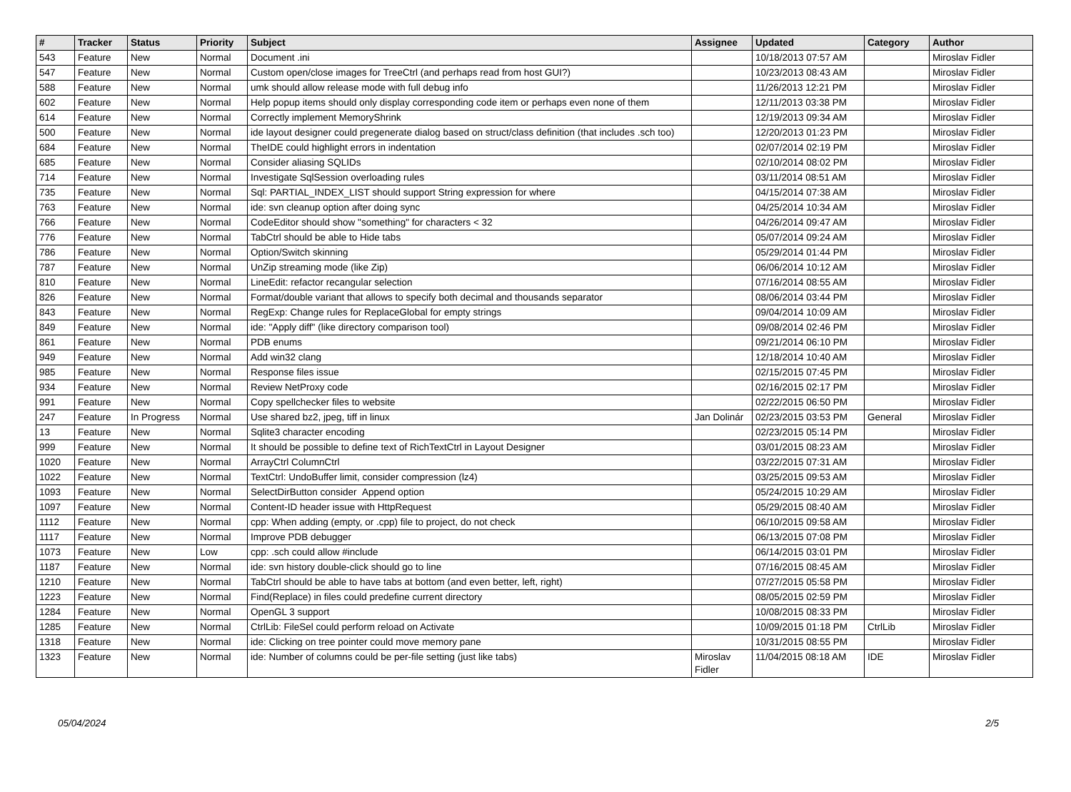| # | Tracker | Status | Priority | Subject | Assignee | Updated | Category | Author |
| --- | --- | --- | --- | --- | --- | --- | --- | --- |
| 543 | Feature | New | Normal | Document .ini | | 10/18/2013 07:57 AM | | Miroslav Fidler |
| 547 | Feature | New | Normal | Custom open/close images for TreeCtrl (and perhaps read from host GUI?) | | 10/23/2013 08:43 AM | | Miroslav Fidler |
| 588 | Feature | New | Normal | umk should allow release mode with full debug info | | 11/26/2013 12:21 PM | | Miroslav Fidler |
| 602 | Feature | New | Normal | Help popup items should only display corresponding code item or perhaps even none of them | | 12/11/2013 03:38 PM | | Miroslav Fidler |
| 614 | Feature | New | Normal | Correctly implement MemoryShrink | | 12/19/2013 09:34 AM | | Miroslav Fidler |
| 500 | Feature | New | Normal | ide layout designer could pregenerate dialog based on struct/class definition (that includes .sch too) | | 12/20/2013 01:23 PM | | Miroslav Fidler |
| 684 | Feature | New | Normal | TheIDE could highlight errors in indentation | | 02/07/2014 02:19 PM | | Miroslav Fidler |
| 685 | Feature | New | Normal | Consider aliasing SQLIDs | | 02/10/2014 08:02 PM | | Miroslav Fidler |
| 714 | Feature | New | Normal | Investigate SqlSession overloading rules | | 03/11/2014 08:51 AM | | Miroslav Fidler |
| 735 | Feature | New | Normal | Sql: PARTIAL_INDEX_LIST should support String expression for where | | 04/15/2014 07:38 AM | | Miroslav Fidler |
| 763 | Feature | New | Normal | ide: svn cleanup option after doing sync | | 04/25/2014 10:34 AM | | Miroslav Fidler |
| 766 | Feature | New | Normal | CodeEditor should show "something" for characters < 32 | | 04/26/2014 09:47 AM | | Miroslav Fidler |
| 776 | Feature | New | Normal | TabCtrl should be able to Hide tabs | | 05/07/2014 09:24 AM | | Miroslav Fidler |
| 786 | Feature | New | Normal | Option/Switch skinning | | 05/29/2014 01:44 PM | | Miroslav Fidler |
| 787 | Feature | New | Normal | UnZip streaming mode (like Zip) | | 06/06/2014 10:12 AM | | Miroslav Fidler |
| 810 | Feature | New | Normal | LineEdit: refactor recangular selection | | 07/16/2014 08:55 AM | | Miroslav Fidler |
| 826 | Feature | New | Normal | Format/double variant that allows to specify both decimal and thousands separator | | 08/06/2014 03:44 PM | | Miroslav Fidler |
| 843 | Feature | New | Normal | RegExp: Change rules for ReplaceGlobal for empty strings | | 09/04/2014 10:09 AM | | Miroslav Fidler |
| 849 | Feature | New | Normal | ide: "Apply diff" (like directory comparison tool) | | 09/08/2014 02:46 PM | | Miroslav Fidler |
| 861 | Feature | New | Normal | PDB enums | | 09/21/2014 06:10 PM | | Miroslav Fidler |
| 949 | Feature | New | Normal | Add win32 clang | | 12/18/2014 10:40 AM | | Miroslav Fidler |
| 985 | Feature | New | Normal | Response files issue | | 02/15/2015 07:45 PM | | Miroslav Fidler |
| 934 | Feature | New | Normal | Review NetProxy code | | 02/16/2015 02:17 PM | | Miroslav Fidler |
| 991 | Feature | New | Normal | Copy spellchecker files to website | | 02/22/2015 06:50 PM | | Miroslav Fidler |
| 247 | Feature | In Progress | Normal | Use shared bz2, jpeg, tiff in linux | Jan Dolinár | 02/23/2015 03:53 PM | General | Miroslav Fidler |
| 13 | Feature | New | Normal | Sqlite3 character encoding | | 02/23/2015 05:14 PM | | Miroslav Fidler |
| 999 | Feature | New | Normal | It should be possible to define text of RichTextCtrl in Layout Designer | | 03/01/2015 08:23 AM | | Miroslav Fidler |
| 1020 | Feature | New | Normal | ArrayCtrl ColumnCtrl | | 03/22/2015 07:31 AM | | Miroslav Fidler |
| 1022 | Feature | New | Normal | TextCtrl: UndoBuffer limit, consider compression (lz4) | | 03/25/2015 09:53 AM | | Miroslav Fidler |
| 1093 | Feature | New | Normal | SelectDirButton consider Append option | | 05/24/2015 10:29 AM | | Miroslav Fidler |
| 1097 | Feature | New | Normal | Content-ID header issue with HttpRequest | | 05/29/2015 08:40 AM | | Miroslav Fidler |
| 1112 | Feature | New | Normal | cpp: When adding (empty, or .cpp) file to project, do not check | | 06/10/2015 09:58 AM | | Miroslav Fidler |
| 1117 | Feature | New | Normal | Improve PDB debugger | | 06/13/2015 07:08 PM | | Miroslav Fidler |
| 1073 | Feature | New | Low | cpp: .sch could allow #include | | 06/14/2015 03:01 PM | | Miroslav Fidler |
| 1187 | Feature | New | Normal | ide: svn history double-click should go to line | | 07/16/2015 08:45 AM | | Miroslav Fidler |
| 1210 | Feature | New | Normal | TabCtrl should be able to have tabs at bottom (and even better, left, right) | | 07/27/2015 05:58 PM | | Miroslav Fidler |
| 1223 | Feature | New | Normal | Find(Replace) in files could predefine current directory | | 08/05/2015 02:59 PM | | Miroslav Fidler |
| 1284 | Feature | New | Normal | OpenGL 3 support | | 10/08/2015 08:33 PM | | Miroslav Fidler |
| 1285 | Feature | New | Normal | CtrlLib: FileSel could perform reload on Activate | | 10/09/2015 01:18 PM | CtrlLib | Miroslav Fidler |
| 1318 | Feature | New | Normal | ide: Clicking on tree pointer could move memory pane | | 10/31/2015 08:55 PM | | Miroslav Fidler |
| 1323 | Feature | New | Normal | ide: Number of columns could be per-file setting (just like tabs) | Miroslav Fidler | 11/04/2015 08:18 AM | IDE | Miroslav Fidler |
05/04/2024 2/5